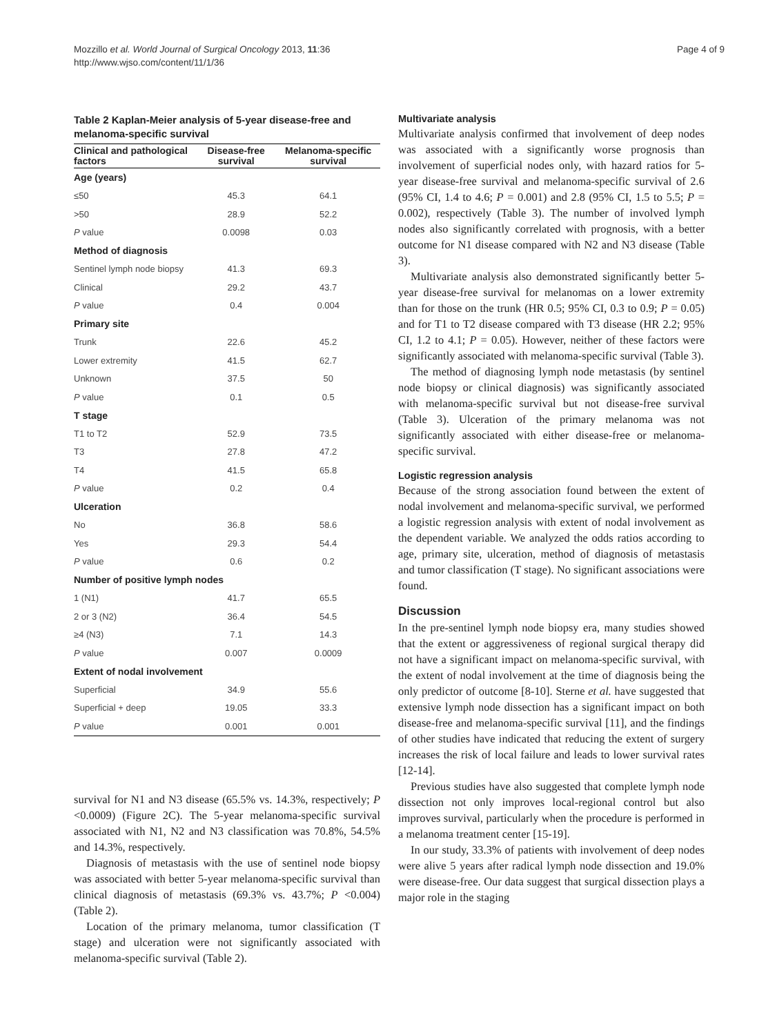Mozzillo et al. World Journal of Surgical Oncology 2013, 11:36
http://www.wjso.com/content/11/1/36
Page 4 of 9
Table 2 Kaplan-Meier analysis of 5-year disease-free and melanoma-specific survival
| Clinical and pathological factors | Disease-free survival | Melanoma-specific survival |
| --- | --- | --- |
| Age (years) | | |
| ≤50 | 45.3 | 64.1 |
| >50 | 28.9 | 52.2 |
| P value | 0.0098 | 0.03 |
| Method of diagnosis | | |
| Sentinel lymph node biopsy | 41.3 | 69.3 |
| Clinical | 29.2 | 43.7 |
| P value | 0.4 | 0.004 |
| Primary site | | |
| Trunk | 22.6 | 45.2 |
| Lower extremity | 41.5 | 62.7 |
| Unknown | 37.5 | 50 |
| P value | 0.1 | 0.5 |
| T stage | | |
| T1 to T2 | 52.9 | 73.5 |
| T3 | 27.8 | 47.2 |
| T4 | 41.5 | 65.8 |
| P value | 0.2 | 0.4 |
| Ulceration | | |
| No | 36.8 | 58.6 |
| Yes | 29.3 | 54.4 |
| P value | 0.6 | 0.2 |
| Number of positive lymph nodes | | |
| 1 (N1) | 41.7 | 65.5 |
| 2 or 3 (N2) | 36.4 | 54.5 |
| ≥4 (N3) | 7.1 | 14.3 |
| P value | 0.007 | 0.0009 |
| Extent of nodal involvement | | |
| Superficial | 34.9 | 55.6 |
| Superficial + deep | 19.05 | 33.3 |
| P value | 0.001 | 0.001 |
survival for N1 and N3 disease (65.5% vs. 14.3%, respectively; P <0.0009) (Figure 2C). The 5-year melanoma-specific survival associated with N1, N2 and N3 classification was 70.8%, 54.5% and 14.3%, respectively.
Diagnosis of metastasis with the use of sentinel node biopsy was associated with better 5-year melanoma-specific survival than clinical diagnosis of metastasis (69.3% vs. 43.7%; P <0.004) (Table 2).
Location of the primary melanoma, tumor classification (T stage) and ulceration were not significantly associated with melanoma-specific survival (Table 2).
Multivariate analysis
Multivariate analysis confirmed that involvement of deep nodes was associated with a significantly worse prognosis than involvement of superficial nodes only, with hazard ratios for 5-year disease-free survival and melanoma-specific survival of 2.6 (95% CI, 1.4 to 4.6; P = 0.001) and 2.8 (95% CI, 1.5 to 5.5; P = 0.002), respectively (Table 3). The number of involved lymph nodes also significantly correlated with prognosis, with a better outcome for N1 disease compared with N2 and N3 disease (Table 3).
Multivariate analysis also demonstrated significantly better 5-year disease-free survival for melanomas on a lower extremity than for those on the trunk (HR 0.5; 95% CI, 0.3 to 0.9; P = 0.05) and for T1 to T2 disease compared with T3 disease (HR 2.2; 95% CI, 1.2 to 4.1; P = 0.05). However, neither of these factors were significantly associated with melanoma-specific survival (Table 3).
The method of diagnosing lymph node metastasis (by sentinel node biopsy or clinical diagnosis) was significantly associated with melanoma-specific survival but not disease-free survival (Table 3). Ulceration of the primary melanoma was not significantly associated with either disease-free or melanoma-specific survival.
Logistic regression analysis
Because of the strong association found between the extent of nodal involvement and melanoma-specific survival, we performed a logistic regression analysis with extent of nodal involvement as the dependent variable. We analyzed the odds ratios according to age, primary site, ulceration, method of diagnosis of metastasis and tumor classification (T stage). No significant associations were found.
Discussion
In the pre-sentinel lymph node biopsy era, many studies showed that the extent or aggressiveness of regional surgical therapy did not have a significant impact on melanoma-specific survival, with the extent of nodal involvement at the time of diagnosis being the only predictor of outcome [8-10]. Sterne et al. have suggested that extensive lymph node dissection has a significant impact on both disease-free and melanoma-specific survival [11], and the findings of other studies have indicated that reducing the extent of surgery increases the risk of local failure and leads to lower survival rates [12-14].
Previous studies have also suggested that complete lymph node dissection not only improves local-regional control but also improves survival, particularly when the procedure is performed in a melanoma treatment center [15-19].
In our study, 33.3% of patients with involvement of deep nodes were alive 5 years after radical lymph node dissection and 19.0% were disease-free. Our data suggest that surgical dissection plays a major role in the staging